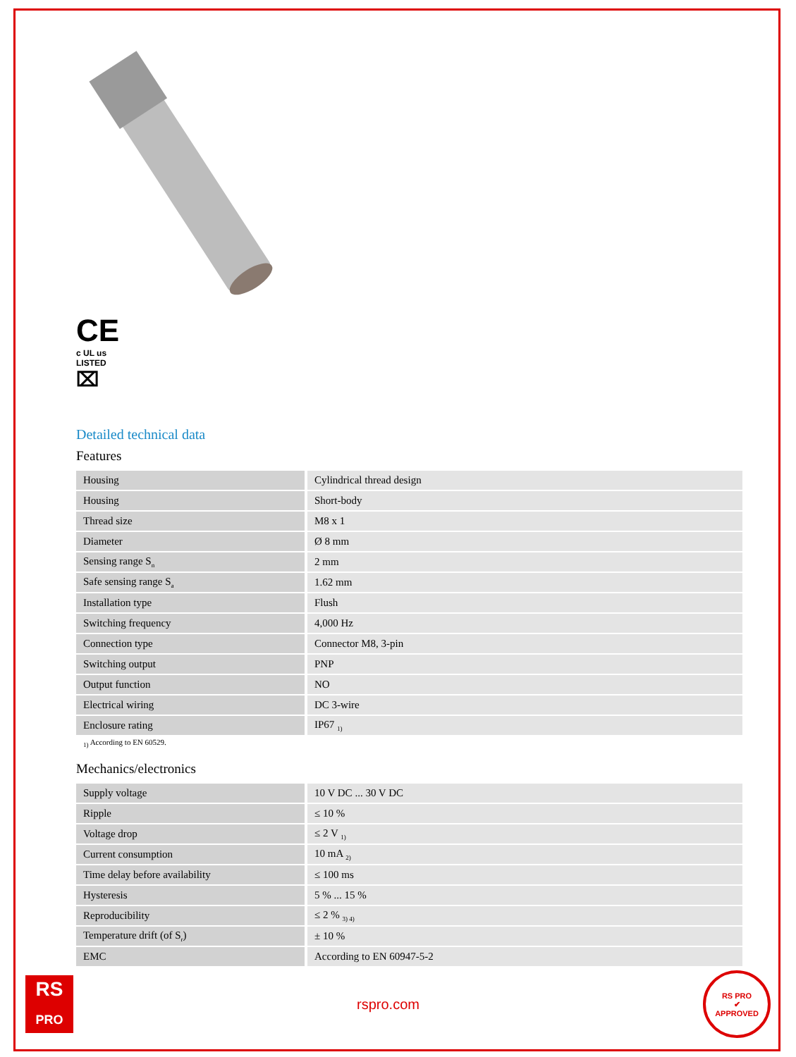CE
c UL us
LISTED
⌧
Detailed technical data
Features
| Housing | Cylindrical thread design |
| Housing | Short-body |
| Thread size | M8 x 1 |
| Diameter | Ø 8 mm |
| Sensing range S<sub>n</sub> | 2 mm |
| Safe sensing range S<sub>a</sub> | 1.62 mm |
| Installation type | Flush |
| Switching frequency | 4,000 Hz |
| Connection type | Connector M8, 3-pin |
| Switching output | PNP |
| Output function | NO |
| Electrical wiring | DC 3-wire |
| Enclosure rating | IP67 <sub>1)</sub> |
<sub>1)</sub> According to EN 60529.
Mechanics/electronics
| Supply voltage | 10 V DC ... 30 V DC |
| Ripple | ≤ 10 % |
| Voltage drop | ≤ 2 V <sub>1)</sub> |
| Current consumption | 10 mA <sub>2)</sub> |
| Time delay before availability | ≤ 100 ms |
| Hysteresis | 5 % ... 15 % |
| Reproducibility | ≤ 2 % <sub>3) 4)</sub> |
| Temperature drift (of S<sub>r</sub>) | ± 10 % |
| EMC | According to EN 60947-5-2 |
RS
PRO
rspro.com
RS PRO
✔
APPROVED